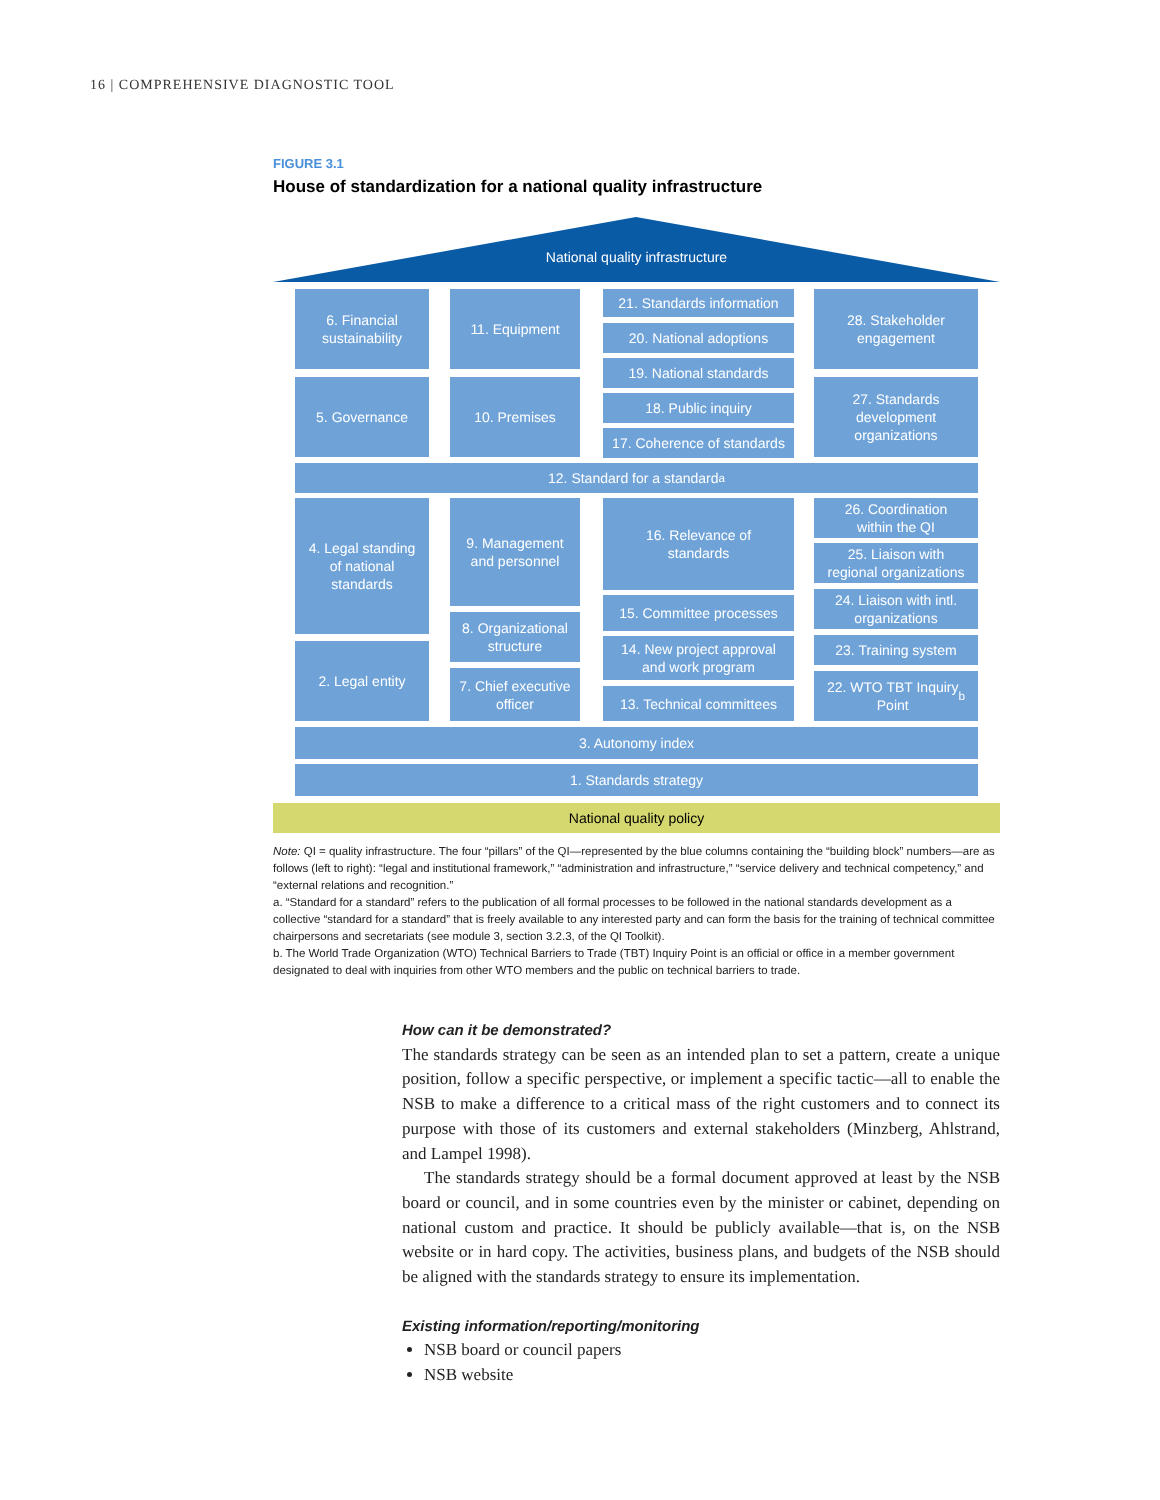16 | COMPREHENSIVE DIAGNOSTIC TOOL
FIGURE 3.1
House of standardization for a national quality infrastructure
National quality infrastructure
6. Financial
sustainability
11. Equipment
21. Standards information
20. National adoptions
19. National standards
28. Stakeholder
engagement
5. Governance 10. Premises
18. Public inquiry
17. Coherence of standards
27. Standards
development
organizations
12. Standard for a standard<sup>a</sup>
4. Legal standing
of national
standards
9. Management
and personnel
16. Relevance of
standards
26. Coordination
within the QI
25. Liaison with
regional organizations
15. Committee processes
24. Liaison with intl.
organizations
8. Organizational
structure
2. Legal entity
14. New project approval
and work program
23. Training system
7. Chief executive
officer
13. Technical committees
22. WTO TBT Inquiry
Point<sup>b</sup>
3. Autonomy index
1. Standards strategy
National quality policy
Note: QI = quality infrastructure. The four “pillars” of the QI—represented by the blue columns containing the “building block” numbers—are as follows (left to right): “legal and institutional framework,” “administration and infrastructure,” “service delivery and technical competency,” and “external relations and recognition.”
a. “Standard for a standard” refers to the publication of all formal processes to be followed in the national standards development as a collective “standard for a standard” that is freely available to any interested party and can form the basis for the training of technical committee chairpersons and secretariats (see module 3, section 3.2.3, of the QI Toolkit).
b. The World Trade Organization (WTO) Technical Barriers to Trade (TBT) Inquiry Point is an official or office in a member government designated to deal with inquiries from other WTO members and the public on technical barriers to trade.
How can it be demonstrated?
The standards strategy can be seen as an intended plan to set a pattern, create a unique position, follow a specific perspective, or implement a specific tactic—all to enable the NSB to make a difference to a critical mass of the right customers and to connect its purpose with those of its customers and external stakeholders (Minzberg, Ahlstrand, and Lampel 1998).
The standards strategy should be a formal document approved at least by the NSB board or council, and in some countries even by the minister or cabinet, depending on national custom and practice. It should be publicly available—that is, on the NSB website or in hard copy. The activities, business plans, and budgets of the NSB should be aligned with the standards strategy to ensure its implementation.
Existing information/reporting/monitoring
NSB board or council papers
NSB website